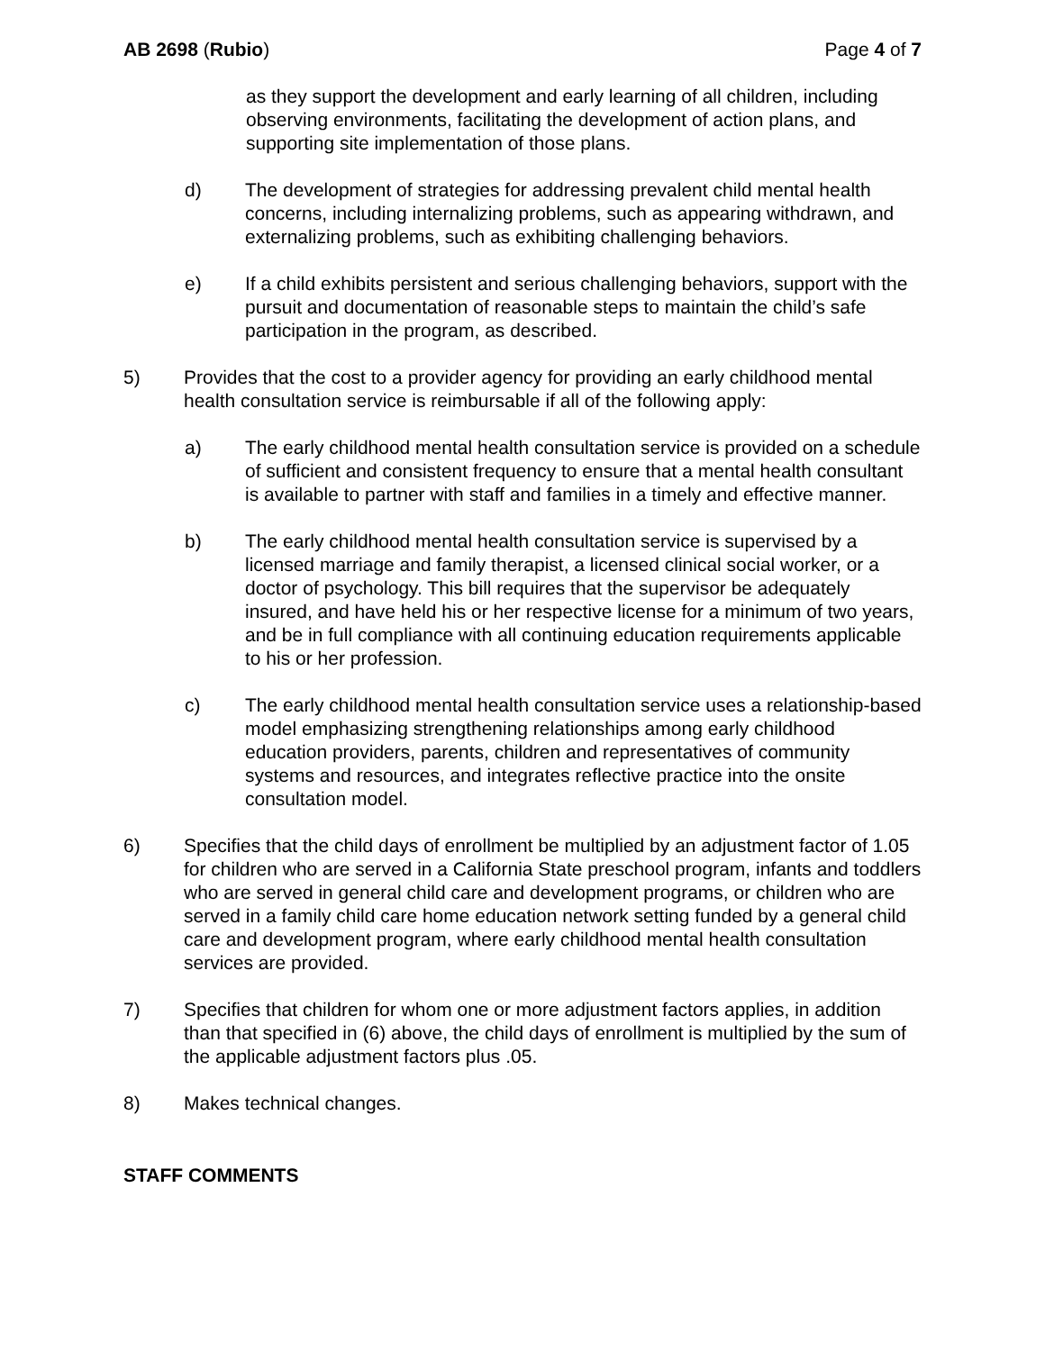AB 2698 (Rubio) Page 4 of 7
as they support the development and early learning of all children, including observing environments, facilitating the development of action plans, and supporting site implementation of those plans.
d) The development of strategies for addressing prevalent child mental health concerns, including internalizing problems, such as appearing withdrawn, and externalizing problems, such as exhibiting challenging behaviors.
e) If a child exhibits persistent and serious challenging behaviors, support with the pursuit and documentation of reasonable steps to maintain the child’s safe participation in the program, as described.
5) Provides that the cost to a provider agency for providing an early childhood mental health consultation service is reimbursable if all of the following apply:
a) The early childhood mental health consultation service is provided on a schedule of sufficient and consistent frequency to ensure that a mental health consultant is available to partner with staff and families in a timely and effective manner.
b) The early childhood mental health consultation service is supervised by a licensed marriage and family therapist, a licensed clinical social worker, or a doctor of psychology. This bill requires that the supervisor be adequately insured, and have held his or her respective license for a minimum of two years, and be in full compliance with all continuing education requirements applicable to his or her profession.
c) The early childhood mental health consultation service uses a relationship-based model emphasizing strengthening relationships among early childhood education providers, parents, children and representatives of community systems and resources, and integrates reflective practice into the onsite consultation model.
6) Specifies that the child days of enrollment be multiplied by an adjustment factor of 1.05 for children who are served in a California State preschool program, infants and toddlers who are served in general child care and development programs, or children who are served in a family child care home education network setting funded by a general child care and development program, where early childhood mental health consultation services are provided.
7) Specifies that children for whom one or more adjustment factors applies, in addition than that specified in (6) above, the child days of enrollment is multiplied by the sum of the applicable adjustment factors plus .05.
8) Makes technical changes.
STAFF COMMENTS